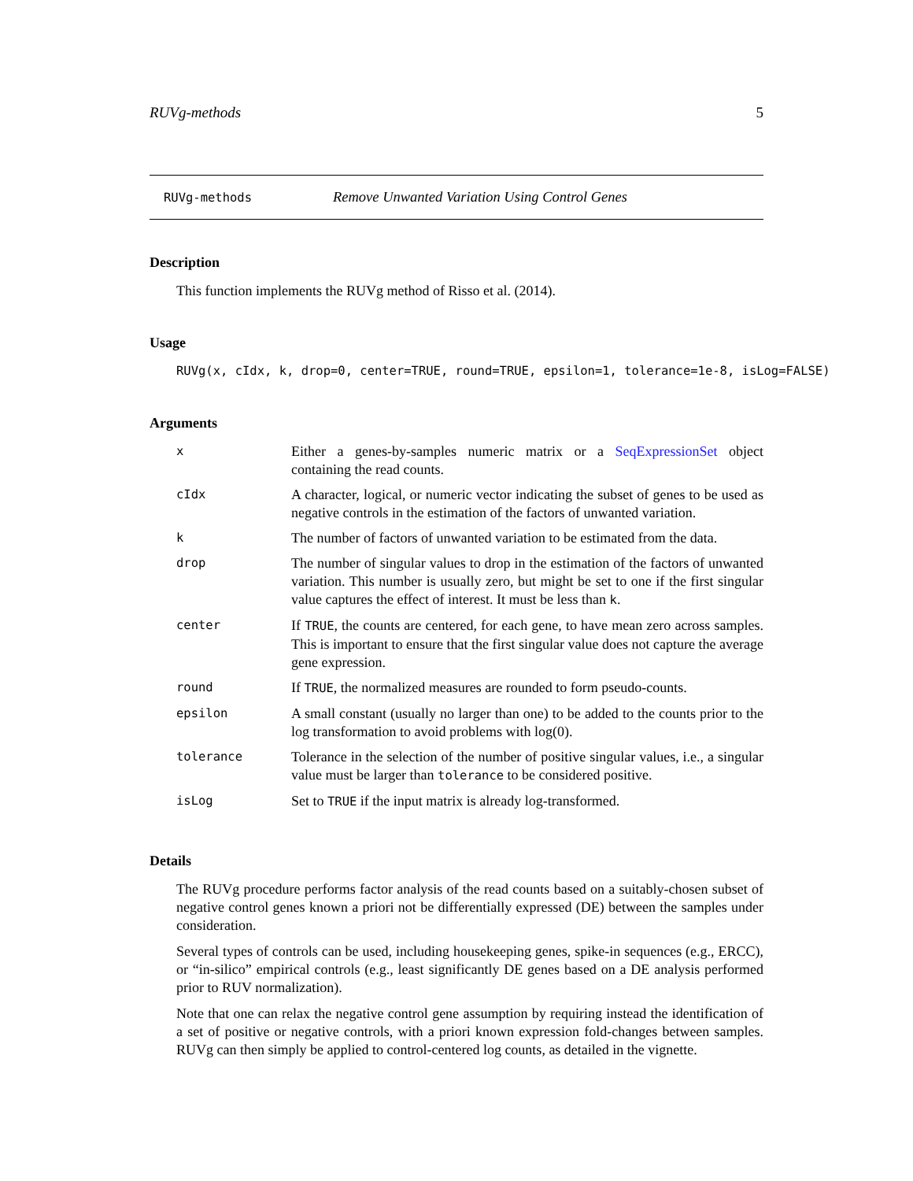RUVg-methods 5
RUVg-methods Remove Unwanted Variation Using Control Genes
Description
This function implements the RUVg method of Risso et al. (2014).
Usage
RUVg(x, cIdx, k, drop=0, center=TRUE, round=TRUE, epsilon=1, tolerance=1e-8, isLog=FALSE)
Arguments
| x | Either a genes-by-samples numeric matrix or a SeqExpressionSet object containing the read counts. |
| cIdx | A character, logical, or numeric vector indicating the subset of genes to be used as negative controls in the estimation of the factors of unwanted variation. |
| k | The number of factors of unwanted variation to be estimated from the data. |
| drop | The number of singular values to drop in the estimation of the factors of unwanted variation. This number is usually zero, but might be set to one if the first singular value captures the effect of interest. It must be less than k . |
| center | If TRUE , the counts are centered, for each gene, to have mean zero across samples. This is important to ensure that the first singular value does not capture the average gene expression. |
| round | If TRUE , the normalized measures are rounded to form pseudo-counts. |
| epsilon | A small constant (usually no larger than one) to be added to the counts prior to the log transformation to avoid problems with log(0). |
| tolerance | Tolerance in the selection of the number of positive singular values, i.e., a singular value must be larger than tolerance to be considered positive. |
| isLog | Set to TRUE if the input matrix is already log-transformed. |
Details
The RUVg procedure performs factor analysis of the read counts based on a suitably-chosen subset of negative control genes known a priori not be differentially expressed (DE) between the samples under consideration.
Several types of controls can be used, including housekeeping genes, spike-in sequences (e.g., ERCC), or “in-silico” empirical controls (e.g., least significantly DE genes based on a DE analysis performed prior to RUV normalization).
Note that one can relax the negative control gene assumption by requiring instead the identification of a set of positive or negative controls, with a priori known expression fold-changes between samples. RUVg can then simply be applied to control-centered log counts, as detailed in the vignette.